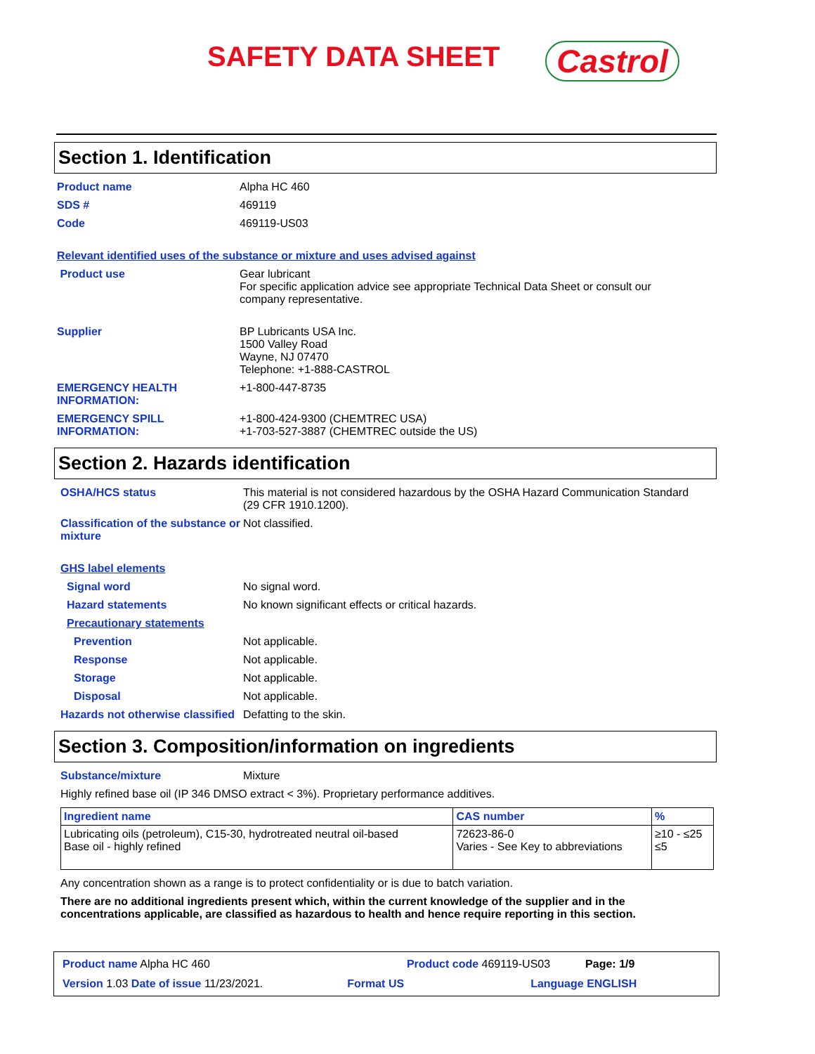SAFETY DATA SHEET
Castrol
Section 1. Identification
Product name Alpha HC 460
SDS # 469119
Code 469119-US03
Relevant identified uses of the substance or mixture and uses advised against
Product use Gear lubricant
For specific application advice see appropriate Technical Data Sheet or consult our company representative.
Supplier BP Lubricants USA Inc.
1500 Valley Road
Wayne, NJ 07470
Telephone: +1-888-CASTROL
EMERGENCY HEALTH INFORMATION:
+1-800-447-8735
EMERGENCY SPILL INFORMATION:
+1-800-424-9300 (CHEMTREC USA)
+1-703-527-3887 (CHEMTREC outside the US)
Section 2. Hazards identification
OSHA/HCS status This material is not considered hazardous by the OSHA Hazard Communication Standard (29 CFR 1910.1200).
Classification of the substance or mixture
Not classified.
GHS label elements
Signal word No signal word.
Hazard statements No known significant effects or critical hazards.
Precautionary statements
Prevention Not applicable.
Response Not applicable.
Storage Not applicable.
Disposal Not applicable.
Hazards not otherwise classified
Defatting to the skin.
Section 3. Composition/information on ingredients
Substance/mixture Mixture
Highly refined base oil (IP 346 DMSO extract < 3%). Proprietary performance additives.
| Ingredient name | CAS number | % |
| --- | --- | --- |
| Lubricating oils (petroleum), C15-30, hydrotreated neutral oil-based Base oil - highly refined | 72623-86-0 Varies - See Key to abbreviations | ≥10 - ≤25 ≤5 |
Any concentration shown as a range is to protect confidentiality or is due to batch variation.
There are no additional ingredients present which, within the current knowledge of the supplier and in the concentrations applicable, are classified as hazardous to health and hence require reporting in this section.
Product name Alpha HC 460 Product code 469119-US03 Page: 1/9
Version 1.03 Date of issue 11/23/2021. Format US Language ENGLISH